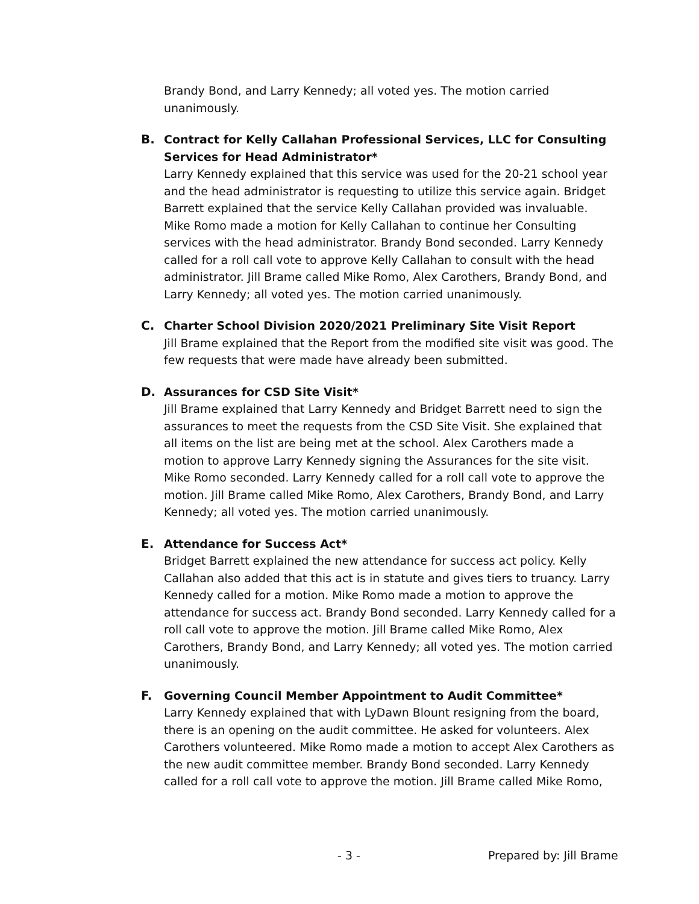Brandy Bond, and Larry Kennedy; all voted yes. The motion carried unanimously.
B.
Contract for Kelly Callahan Professional Services, LLC for Consulting Services for Head Administrator*
Larry Kennedy explained that this service was used for the 20-21 school year and the head administrator is requesting to utilize this service again. Bridget Barrett explained that the service Kelly Callahan provided was invaluable. Mike Romo made a motion for Kelly Callahan to continue her Consulting services with the head administrator. Brandy Bond seconded. Larry Kennedy called for a roll call vote to approve Kelly Callahan to consult with the head administrator. Jill Brame called Mike Romo, Alex Carothers, Brandy Bond, and Larry Kennedy; all voted yes. The motion carried unanimously.
C.
Charter School Division 2020/2021 Preliminary Site Visit Report
Jill Brame explained that the Report from the modified site visit was good. The few requests that were made have already been submitted.
D.
Assurances for CSD Site Visit*
Jill Brame explained that Larry Kennedy and Bridget Barrett need to sign the assurances to meet the requests from the CSD Site Visit. She explained that all items on the list are being met at the school. Alex Carothers made a motion to approve Larry Kennedy signing the Assurances for the site visit. Mike Romo seconded. Larry Kennedy called for a roll call vote to approve the motion. Jill Brame called Mike Romo, Alex Carothers, Brandy Bond, and Larry Kennedy; all voted yes. The motion carried unanimously.
E.
Attendance for Success Act*
Bridget Barrett explained the new attendance for success act policy. Kelly Callahan also added that this act is in statute and gives tiers to truancy. Larry Kennedy called for a motion. Mike Romo made a motion to approve the attendance for success act. Brandy Bond seconded. Larry Kennedy called for a roll call vote to approve the motion. Jill Brame called Mike Romo, Alex Carothers, Brandy Bond, and Larry Kennedy; all voted yes. The motion carried unanimously.
F.
Governing Council Member Appointment to Audit Committee*
Larry Kennedy explained that with LyDawn Blount resigning from the board, there is an opening on the audit committee. He asked for volunteers. Alex Carothers volunteered. Mike Romo made a motion to accept Alex Carothers as the new audit committee member. Brandy Bond seconded. Larry Kennedy called for a roll call vote to approve the motion. Jill Brame called Mike Romo,
- 3 - Prepared by: Jill Brame